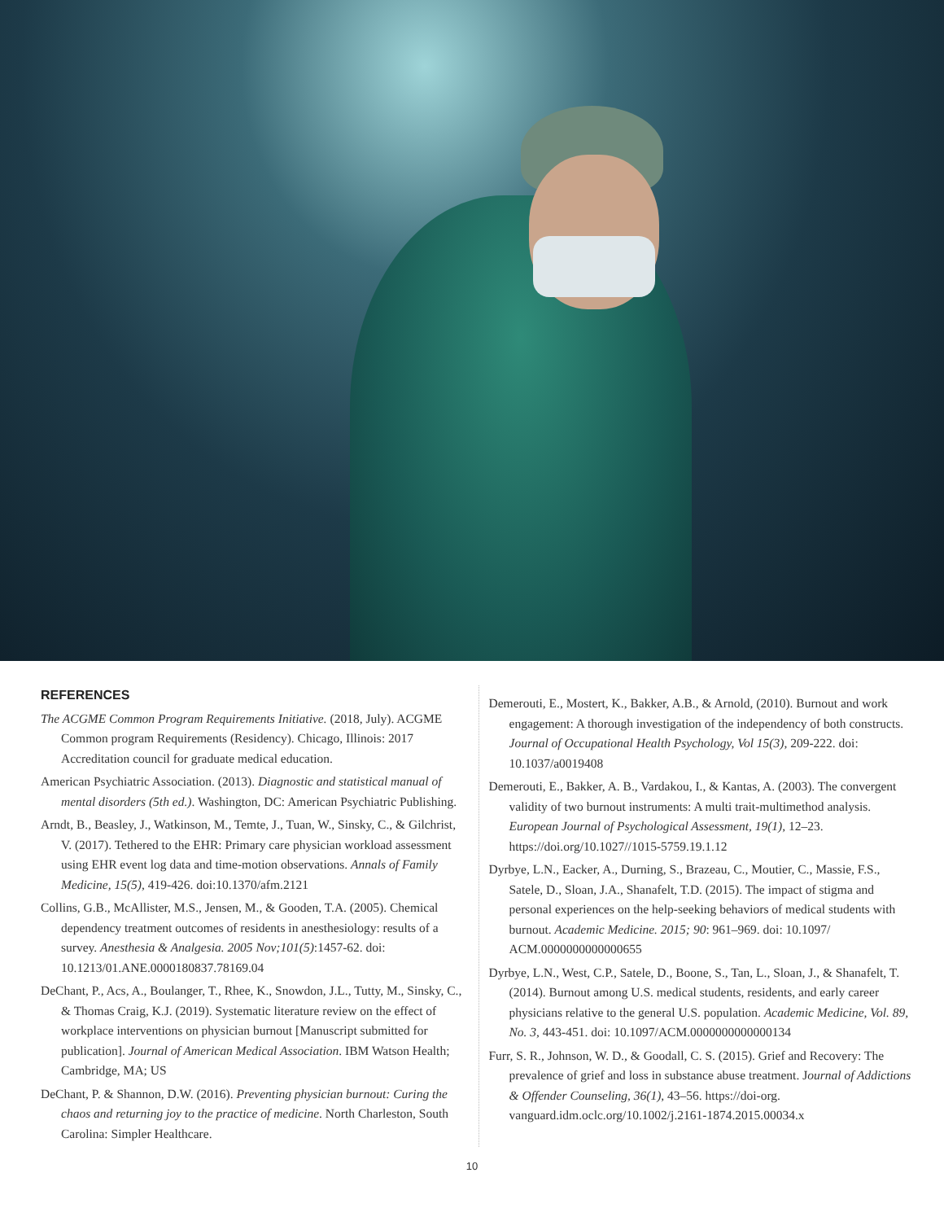REFERENCES
The ACGME Common Program Requirements Initiative. (2018, July). ACGME Common program Requirements (Residency). Chicago, Illinois: 2017 Accreditation council for graduate medical education.
American Psychiatric Association. (2013). Diagnostic and statistical manual of mental disorders (5th ed.). Washington, DC: American Psychiatric Publishing.
Arndt, B., Beasley, J., Watkinson, M., Temte, J., Tuan, W., Sinsky, C., & Gilchrist, V. (2017). Tethered to the EHR: Primary care physician workload assessment using EHR event log data and time-motion observations. Annals of Family Medicine, 15(5), 419-426. doi:10.1370/afm.2121
Collins, G.B., McAllister, M.S., Jensen, M., & Gooden, T.A. (2005). Chemical dependency treatment outcomes of residents in anesthesiology: results of a survey. Anesthesia & Analgesia. 2005 Nov;101(5):1457-62. doi: 10.1213/01.ANE.0000180837.78169.04
DeChant, P., Acs, A., Boulanger, T., Rhee, K., Snowdon, J.L., Tutty, M., Sinsky, C., & Thomas Craig, K.J. (2019). Systematic literature review on the effect of workplace interventions on physician burnout [Manuscript submitted for publication]. Journal of American Medical Association. IBM Watson Health; Cambridge, MA; US
DeChant, P. & Shannon, D.W. (2016). Preventing physician burnout: Curing the chaos and returning joy to the practice of medicine. North Charleston, South Carolina: Simpler Healthcare.
Demerouti, E., Mostert, K., Bakker, A.B., & Arnold, (2010). Burnout and work engagement: A thorough investigation of the independency of both constructs. Journal of Occupational Health Psychology, Vol 15(3), 209-222. doi: 10.1037/a0019408
Demerouti, E., Bakker, A. B., Vardakou, I., & Kantas, A. (2003). The convergent validity of two burnout instruments: A multi trait-multimethod analysis. European Journal of Psychological Assessment, 19(1), 12–23. https://doi.org/10.1027//1015-5759.19.1.12
Dyrbye, L.N., Eacker, A., Durning, S., Brazeau, C., Moutier, C., Massie, F.S., Satele, D., Sloan, J.A., Shanafelt, T.D. (2015). The impact of stigma and personal experiences on the help-seeking behaviors of medical students with burnout. Academic Medicine. 2015; 90: 961–969. doi: 10.1097/ ACM.0000000000000655
Dyrbye, L.N., West, C.P., Satele, D., Boone, S., Tan, L., Sloan, J., & Shanafelt, T. (2014). Burnout among U.S. medical students, residents, and early career physicians relative to the general U.S. population. Academic Medicine, Vol. 89, No. 3, 443-451. doi: 10.1097/ACM.0000000000000134
Furr, S. R., Johnson, W. D., & Goodall, C. S. (2015). Grief and Recovery: The prevalence of grief and loss in substance abuse treatment. Journal of Addictions & Offender Counseling, 36(1), 43–56. https://doi-org. vanguard.idm.oclc.org/10.1002/j.2161-1874.2015.00034.x
10